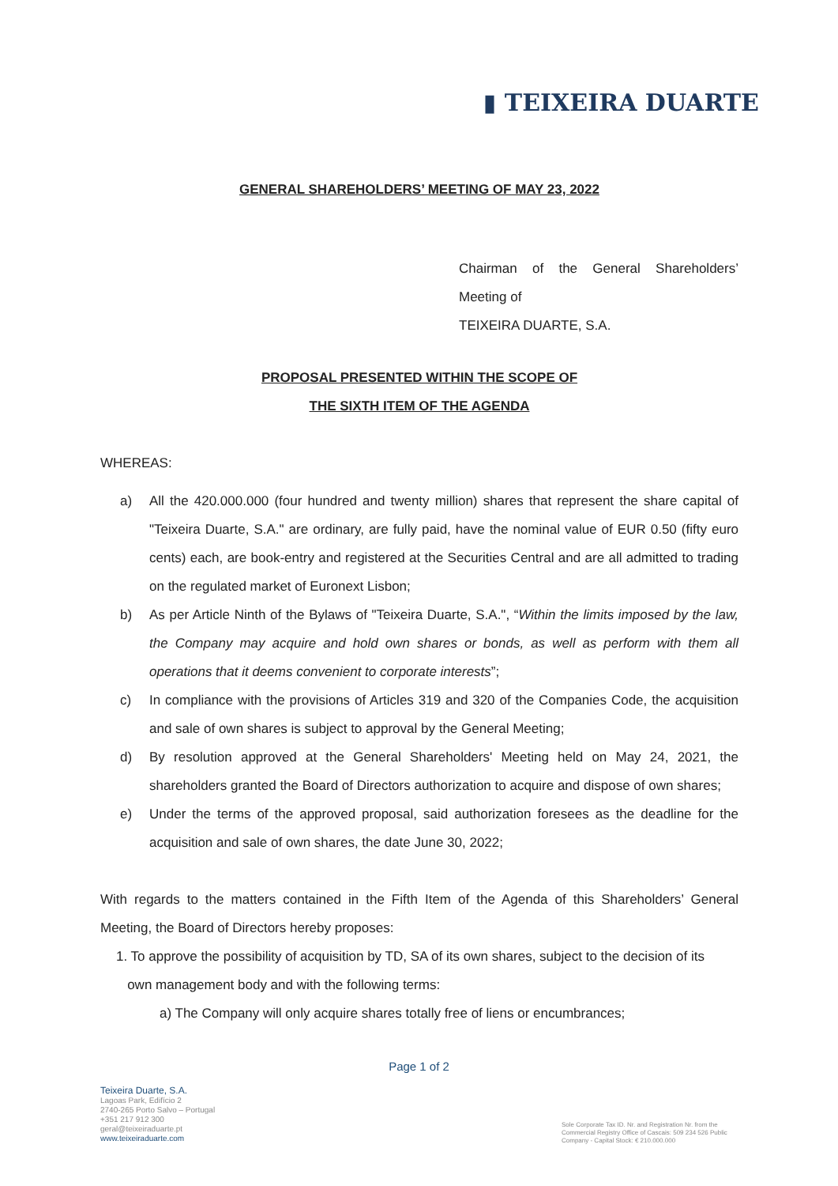▮ TEIXEIRA DUARTE
GENERAL SHAREHOLDERS’ MEETING OF MAY 23, 2022
Chairman of the General Shareholders’
Meeting of
TEIXEIRA DUARTE, S.A.
PROPOSAL PRESENTED WITHIN THE SCOPE OF
THE SIXTH ITEM OF THE AGENDA
WHEREAS:
a) All the 420.000.000 (four hundred and twenty million) shares that represent the share capital of "Teixeira Duarte, S.A." are ordinary, are fully paid, have the nominal value of EUR 0.50 (fifty euro cents) each, are book-entry and registered at the Securities Central and are all admitted to trading on the regulated market of Euronext Lisbon;
b) As per Article Ninth of the Bylaws of "Teixeira Duarte, S.A.", “Within the limits imposed by the law, the Company may acquire and hold own shares or bonds, as well as perform with them all operations that it deems convenient to corporate interests”;
c) In compliance with the provisions of Articles 319 and 320 of the Companies Code, the acquisition and sale of own shares is subject to approval by the General Meeting;
d) By resolution approved at the General Shareholders' Meeting held on May 24, 2021, the shareholders granted the Board of Directors authorization to acquire and dispose of own shares;
e) Under the terms of the approved proposal, said authorization foresees as the deadline for the acquisition and sale of own shares, the date June 30, 2022;
With regards to the matters contained in the Fifth Item of the Agenda of this Shareholders’ General Meeting, the Board of Directors hereby proposes:
1. To approve the possibility of acquisition by TD, SA of its own shares, subject to the decision of its
own management body and with the following terms:
a) The Company will only acquire shares totally free of liens or encumbrances;
Page 1 of 2
Teixeira Duarte, S.A.
Lagoas Park, Edifício 2
2740-265 Porto Salvo – Portugal
+351 217 912 300
geral@teixeiraduarte.pt
www.teixeiraduarte.com
Sole Corporate Tax ID. Nr. and Registration Nr. from the Commercial Registry Office of Cascais: 509 234 526 Public Company - Capital Stock: € 210.000.000